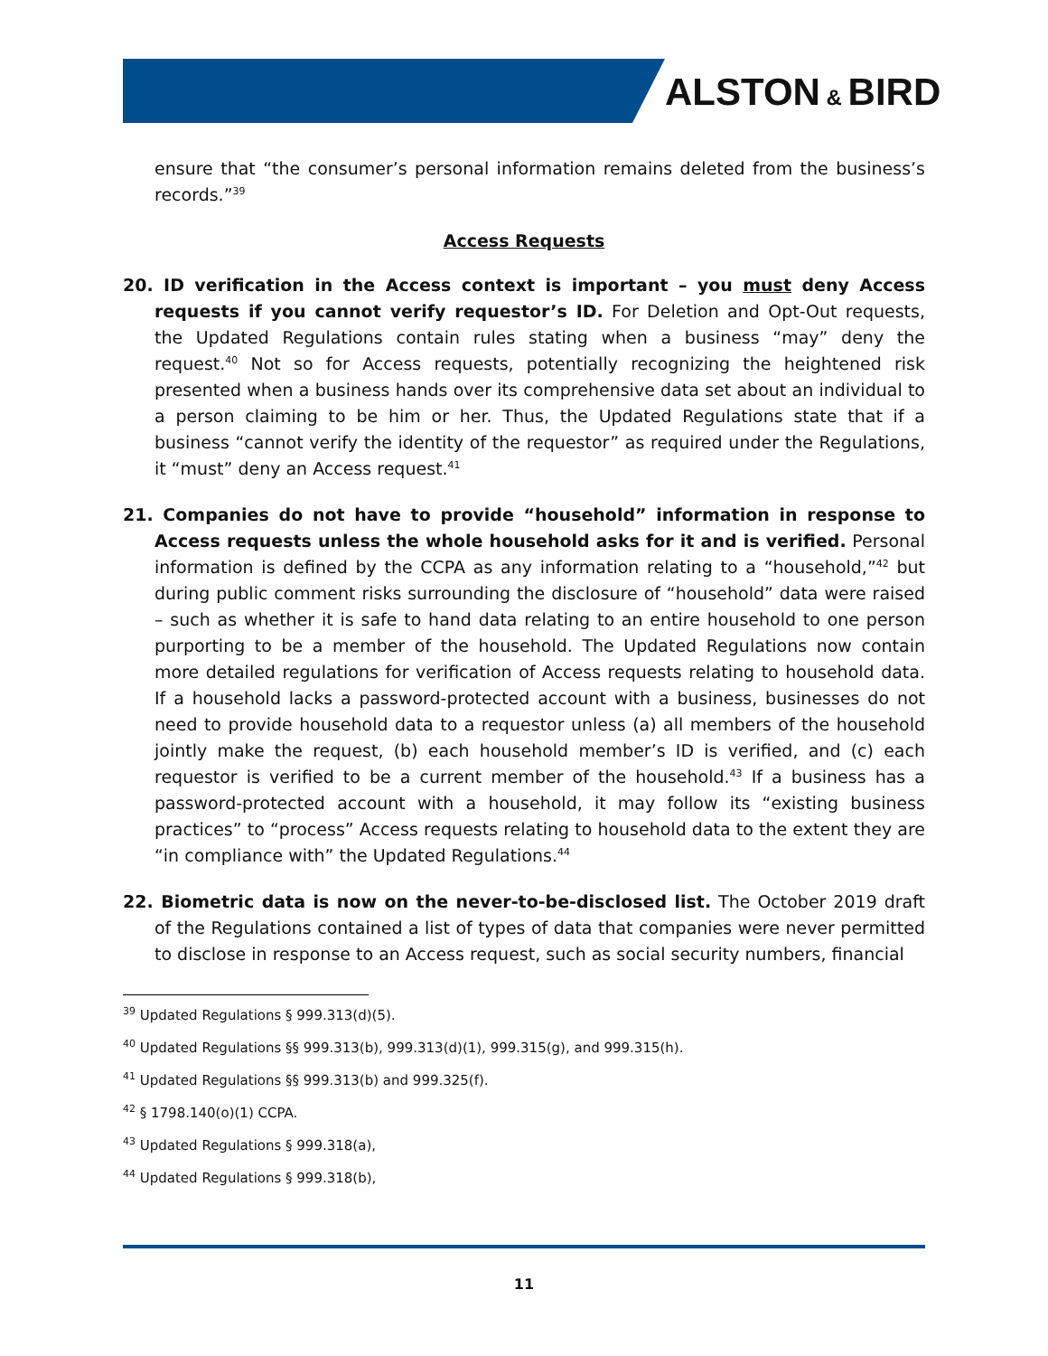ALSTON & BIRD
ensure that “the consumer’s personal information remains deleted from the business’s records.”<sup>39</sup>
Access Requests
20. ID verification in the Access context is important – you must deny Access requests if you cannot verify requestor’s ID. For Deletion and Opt-Out requests, the Updated Regulations contain rules stating when a business “may” deny the request.<sup>40</sup> Not so for Access requests, potentially recognizing the heightened risk presented when a business hands over its comprehensive data set about an individual to a person claiming to be him or her. Thus, the Updated Regulations state that if a business “cannot verify the identity of the requestor” as required under the Regulations, it “must” deny an Access request.<sup>41</sup>
21. Companies do not have to provide “household” information in response to Access requests unless the whole household asks for it and is verified. Personal information is defined by the CCPA as any information relating to a “household,”<sup>42</sup> but during public comment risks surrounding the disclosure of “household” data were raised – such as whether it is safe to hand data relating to an entire household to one person purporting to be a member of the household. The Updated Regulations now contain more detailed regulations for verification of Access requests relating to household data. If a household lacks a password-protected account with a business, businesses do not need to provide household data to a requestor unless (a) all members of the household jointly make the request, (b) each household member’s ID is verified, and (c) each requestor is verified to be a current member of the household.<sup>43</sup> If a business has a password-protected account with a household, it may follow its “existing business practices” to “process” Access requests relating to household data to the extent they are “in compliance with” the Updated Regulations.<sup>44</sup>
22. Biometric data is now on the never-to-be-disclosed list. The October 2019 draft of the Regulations contained a list of types of data that companies were never permitted to disclose in response to an Access request, such as social security numbers, financial
<sup>39</sup> Updated Regulations § 999.313(d)(5).
<sup>40</sup> Updated Regulations §§ 999.313(b), 999.313(d)(1), 999.315(g), and 999.315(h).
<sup>41</sup> Updated Regulations §§ 999.313(b) and 999.325(f).
<sup>42</sup> § 1798.140(o)(1) CCPA.
<sup>43</sup> Updated Regulations § 999.318(a),
<sup>44</sup> Updated Regulations § 999.318(b),
11